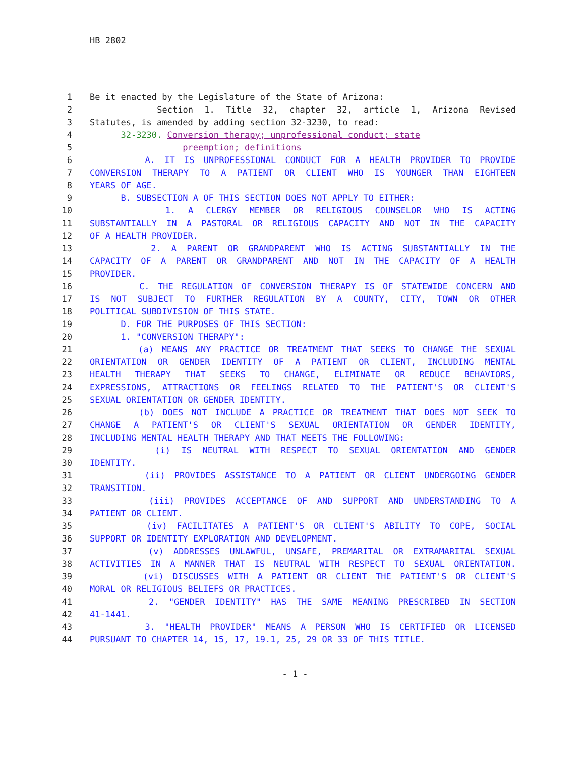HB 2802
1 Be it enacted by the Legislature of the State of Arizona:
2 Section 1. Title 32, chapter 32, article 1, Arizona Revised
3 Statutes, is amended by adding section 32-3230, to read:
4 32-3230. Conversion therapy; unprofessional conduct; state
5 preemption; definitions
6 A. IT IS UNPROFESSIONAL CONDUCT FOR A HEALTH PROVIDER TO PROVIDE
7 CONVERSION THERAPY TO A PATIENT OR CLIENT WHO IS YOUNGER THAN EIGHTEEN
8 YEARS OF AGE.
9 B. SUBSECTION A OF THIS SECTION DOES NOT APPLY TO EITHER:
10 1. A CLERGY MEMBER OR RELIGIOUS COUNSELOR WHO IS ACTING
11 SUBSTANTIALLY IN A PASTORAL OR RELIGIOUS CAPACITY AND NOT IN THE CAPACITY
12 OF A HEALTH PROVIDER.
13 2. A PARENT OR GRANDPARENT WHO IS ACTING SUBSTANTIALLY IN THE
14 CAPACITY OF A PARENT OR GRANDPARENT AND NOT IN THE CAPACITY OF A HEALTH
15 PROVIDER.
16 C. THE REGULATION OF CONVERSION THERAPY IS OF STATEWIDE CONCERN AND
17 IS NOT SUBJECT TO FURTHER REGULATION BY A COUNTY, CITY, TOWN OR OTHER
18 POLITICAL SUBDIVISION OF THIS STATE.
19 D. FOR THE PURPOSES OF THIS SECTION:
20 1. "CONVERSION THERAPY":
21 (a) MEANS ANY PRACTICE OR TREATMENT THAT SEEKS TO CHANGE THE SEXUAL
22 ORIENTATION OR GENDER IDENTITY OF A PATIENT OR CLIENT, INCLUDING MENTAL
23 HEALTH THERAPY THAT SEEKS TO CHANGE, ELIMINATE OR REDUCE BEHAVIORS,
24 EXPRESSIONS, ATTRACTIONS OR FEELINGS RELATED TO THE PATIENT'S OR CLIENT'S
25 SEXUAL ORIENTATION OR GENDER IDENTITY.
26 (b) DOES NOT INCLUDE A PRACTICE OR TREATMENT THAT DOES NOT SEEK TO
27 CHANGE A PATIENT'S OR CLIENT'S SEXUAL ORIENTATION OR GENDER IDENTITY,
28 INCLUDING MENTAL HEALTH THERAPY AND THAT MEETS THE FOLLOWING:
29 (i) IS NEUTRAL WITH RESPECT TO SEXUAL ORIENTATION AND GENDER
30 IDENTITY.
31 (ii) PROVIDES ASSISTANCE TO A PATIENT OR CLIENT UNDERGOING GENDER
32 TRANSITION.
33 (iii) PROVIDES ACCEPTANCE OF AND SUPPORT AND UNDERSTANDING TO A
34 PATIENT OR CLIENT.
35 (iv) FACILITATES A PATIENT'S OR CLIENT'S ABILITY TO COPE, SOCIAL
36 SUPPORT OR IDENTITY EXPLORATION AND DEVELOPMENT.
37 (v) ADDRESSES UNLAWFUL, UNSAFE, PREMARITAL OR EXTRAMARITAL SEXUAL
38 ACTIVITIES IN A MANNER THAT IS NEUTRAL WITH RESPECT TO SEXUAL ORIENTATION.
39 (vi) DISCUSSES WITH A PATIENT OR CLIENT THE PATIENT'S OR CLIENT'S
40 MORAL OR RELIGIOUS BELIEFS OR PRACTICES.
41 2. "GENDER IDENTITY" HAS THE SAME MEANING PRESCRIBED IN SECTION
42 41-1441.
43 3. "HEALTH PROVIDER" MEANS A PERSON WHO IS CERTIFIED OR LICENSED
44 PURSUANT TO CHAPTER 14, 15, 17, 19.1, 25, 29 OR 33 OF THIS TITLE.
- 1 -